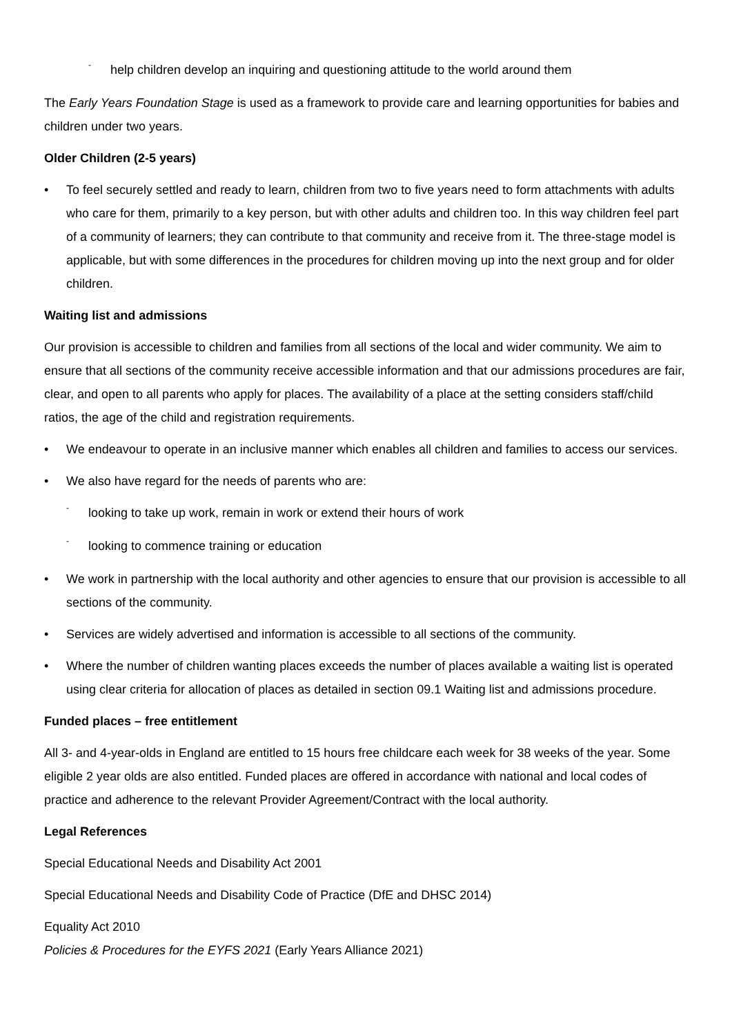- help children develop an inquiring and questioning attitude to the world around them
The Early Years Foundation Stage is used as a framework to provide care and learning opportunities for babies and children under two years.
Older Children (2-5 years)
• To feel securely settled and ready to learn, children from two to five years need to form attachments with adults who care for them, primarily to a key person, but with other adults and children too. In this way children feel part of a community of learners; they can contribute to that community and receive from it. The three-stage model is applicable, but with some differences in the procedures for children moving up into the next group and for older children.
Waiting list and admissions
Our provision is accessible to children and families from all sections of the local and wider community. We aim to ensure that all sections of the community receive accessible information and that our admissions procedures are fair, clear, and open to all parents who apply for places. The availability of a place at the setting considers staff/child ratios, the age of the child and registration requirements.
• We endeavour to operate in an inclusive manner which enables all children and families to access our services.
• We also have regard for the needs of parents who are:
- looking to take up work, remain in work or extend their hours of work
- looking to commence training or education
• We work in partnership with the local authority and other agencies to ensure that our provision is accessible to all sections of the community.
• Services are widely advertised and information is accessible to all sections of the community.
• Where the number of children wanting places exceeds the number of places available a waiting list is operated using clear criteria for allocation of places as detailed in section 09.1 Waiting list and admissions procedure.
Funded places – free entitlement
All 3- and 4-year-olds in England are entitled to 15 hours free childcare each week for 38 weeks of the year. Some eligible 2 year olds are also entitled. Funded places are offered in accordance with national and local codes of practice and adherence to the relevant Provider Agreement/Contract with the local authority.
Legal References
Special Educational Needs and Disability Act 2001
Special Educational Needs and Disability Code of Practice (DfE and DHSC 2014)
Equality Act 2010
Policies & Procedures for the EYFS 2021 (Early Years Alliance 2021)